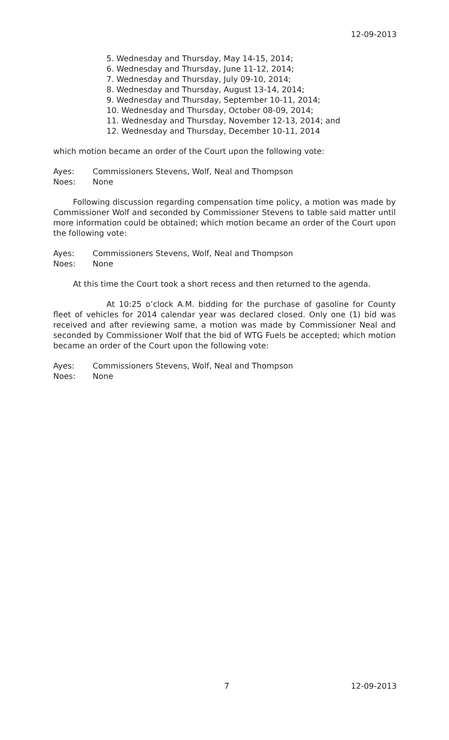12-09-2013
5. Wednesday and Thursday, May 14-15, 2014;
6. Wednesday and Thursday, June 11-12, 2014;
7. Wednesday and Thursday, July 09-10, 2014;
8. Wednesday and Thursday, August 13-14, 2014;
9. Wednesday and Thursday, September 10-11, 2014;
10. Wednesday and Thursday, October 08-09, 2014;
11. Wednesday and Thursday, November 12-13, 2014; and
12. Wednesday and Thursday, December 10-11, 2014
which motion became an order of the Court upon the following vote:
Ayes: Commissioners Stevens, Wolf, Neal and Thompson Noes: None
Following discussion regarding compensation time policy, a motion was made by Commissioner Wolf and seconded by Commissioner Stevens to table said matter until more information could be obtained; which motion became an order of the Court upon the following vote:
Ayes: Commissioners Stevens, Wolf, Neal and Thompson Noes: None
At this time the Court took a short recess and then returned to the agenda.
At 10:25 o’clock A.M. bidding for the purchase of gasoline for County fleet of vehicles for 2014 calendar year was declared closed. Only one (1) bid was received and after reviewing same, a motion was made by Commissioner Neal and seconded by Commissioner Wolf that the bid of WTG Fuels be accepted; which motion became an order of the Court upon the following vote:
Ayes: Commissioners Stevens, Wolf, Neal and Thompson Noes: None
7 12-09-2013